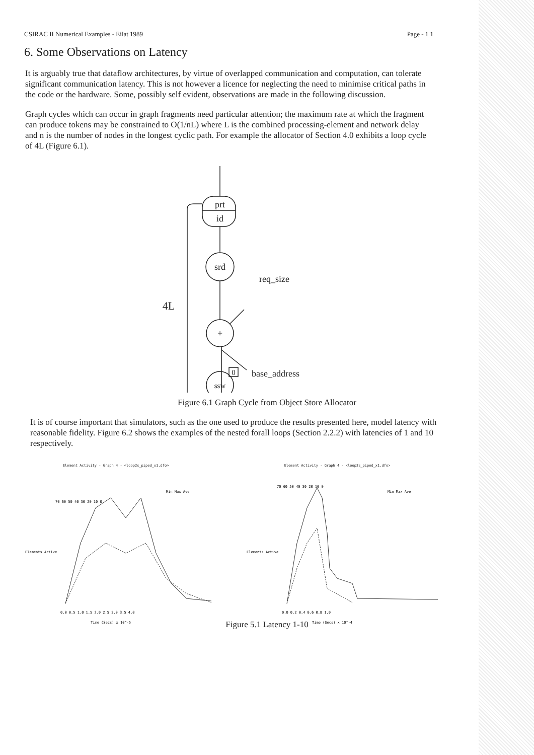CSIRAC II Numerical Examples - Eilat 1989 Page - 1 1
6. Some Observations on Latency
It is arguably true that dataflow architectures, by virtue of overlapped communication and computation, can tolerate significant communication latency. This is not however a licence for neglecting the need to minimise critical paths in the code or the hardware. Some, possibly self evident, observations are made in the following discussion.
Graph cycles which can occur in graph fragments need particular attention; the maximum rate at which the fragment can produce tokens may be constrained to O(1/nL) where L is the combined processing-element and network delay and n is the number of nodes in the longest cyclic path. For example the allocator of Section 4.0 exhibits a loop cycle of 4L (Figure 6.1).
prt
id
srd
+
ssw
0
4L
req_size
base_address
Figure 6.1 Graph Cycle from Object Store Allocator
It is of course important that simulators, such as the one used to produce the results presented here, model latency with reasonable fidelity. Figure 6.2 shows the examples of the nested forall loops (Section 2.2.2) with latencies of 1 and 10 respectively.
Element Activity - Graph 4 - <loop2s_piped_x1.dfo>
Elements Active
Min Max Ave
0.0 0.5 1.0 1.5 2.0 2.5 3.0 3.5 4.0
Time (Secs) x 10^-5
70 60 50 40 30 20 10 0
Element Activity - Graph 4 - <loop2s_piped_x1.dfo>
Elements Active
Min Max Ave
0.0 0.2 0.4 0.6 0.8 1.0
Time (Secs) x 10^-4
70 60 50 40 30 20 10 0
Figure 5.1 Latency 1-10